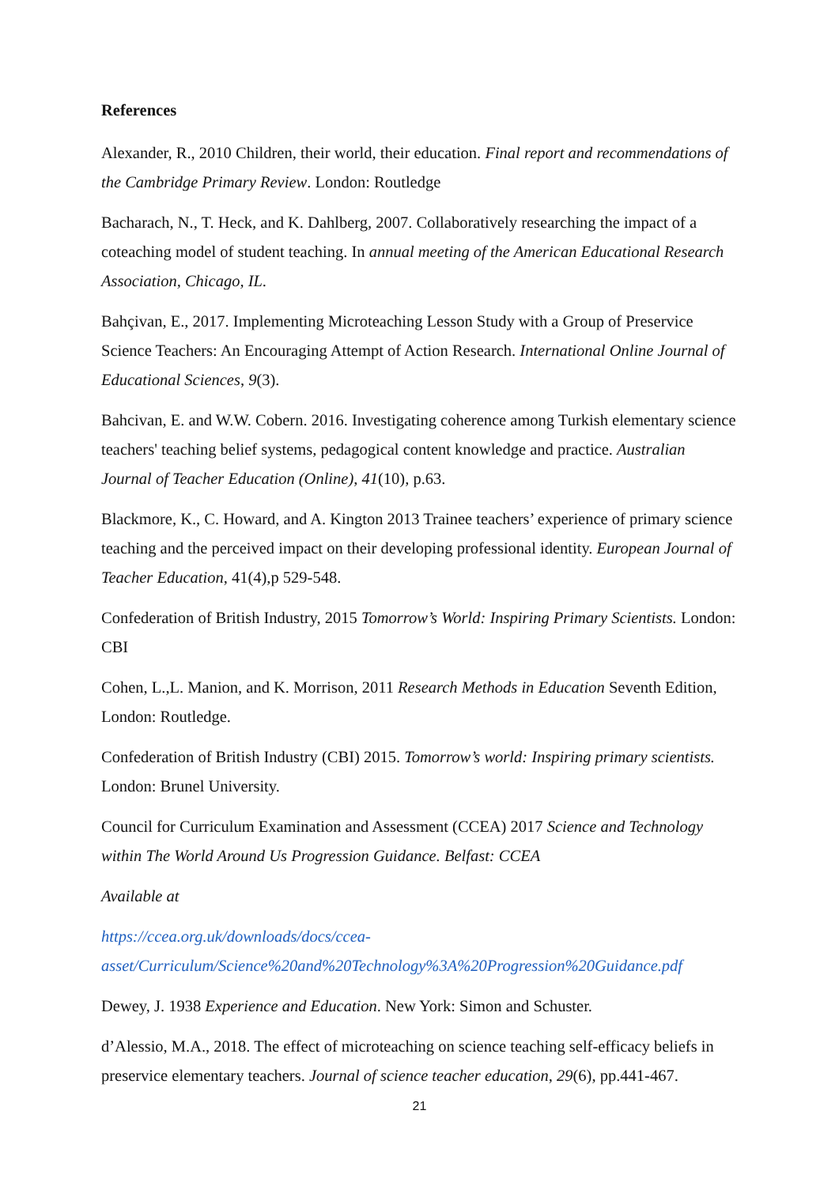References
Alexander, R., 2010 Children, their world, their education. Final report and recommendations of the Cambridge Primary Review. London: Routledge
Bacharach, N., T. Heck, and K. Dahlberg, 2007. Collaboratively researching the impact of a coteaching model of student teaching. In annual meeting of the American Educational Research Association, Chicago, IL.
Bahçivan, E., 2017. Implementing Microteaching Lesson Study with a Group of Preservice Science Teachers: An Encouraging Attempt of Action Research. International Online Journal of Educational Sciences, 9(3).
Bahcivan, E. and W.W. Cobern. 2016. Investigating coherence among Turkish elementary science teachers' teaching belief systems, pedagogical content knowledge and practice. Australian Journal of Teacher Education (Online), 41(10), p.63.
Blackmore, K., C. Howard, and A. Kington 2013 Trainee teachers’ experience of primary science teaching and the perceived impact on their developing professional identity. European Journal of Teacher Education, 41(4),p 529-548.
Confederation of British Industry, 2015 Tomorrow’s World: Inspiring Primary Scientists. London: CBI
Cohen, L.,L. Manion, and K. Morrison, 2011 Research Methods in Education Seventh Edition, London: Routledge.
Confederation of British Industry (CBI) 2015. Tomorrow’s world: Inspiring primary scientists. London: Brunel University.
Council for Curriculum Examination and Assessment (CCEA) 2017 Science and Technology within The World Around Us Progression Guidance. Belfast: CCEA
Available at
https://ccea.org.uk/downloads/docs/ccea-asset/Curriculum/Science%20and%20Technology%3A%20Progression%20Guidance.pdf
Dewey, J. 1938 Experience and Education. New York: Simon and Schuster.
d’Alessio, M.A., 2018. The effect of microteaching on science teaching self-efficacy beliefs in preservice elementary teachers. Journal of science teacher education, 29(6), pp.441-467.
21